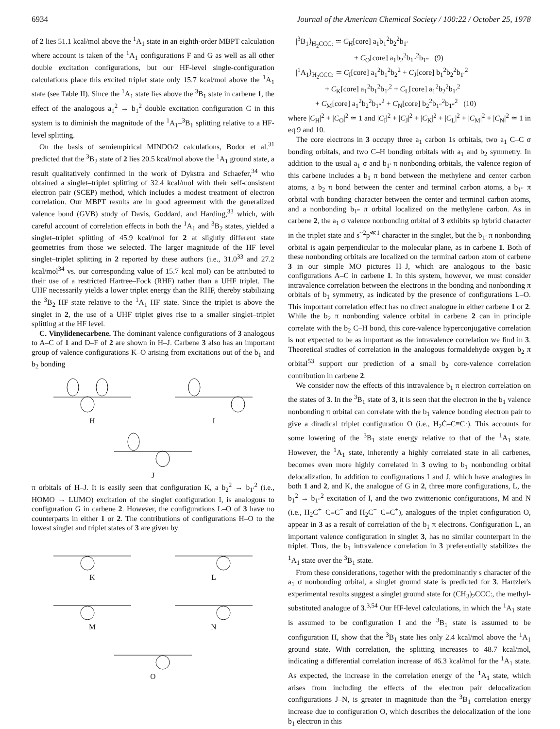6934 Journal of the American Chemical Society / 100:22 / October 25, 1978
of 2 lies 51.1 kcal/mol above the <sup>1</sup>A<sub>1</sub> state in an eighth-order MBPT calculation where account is taken of the <sup>1</sup>A<sub>1</sub> configurations F and G as well as all other double excitation configurations, but our HF-level single-configuration calculations place this excited triplet state only 15.7 kcal/mol above the <sup>1</sup>A<sub>1</sub> state (see Table II). Since the <sup>1</sup>A<sub>1</sub> state lies above the <sup>3</sup>B<sub>1</sub> state in carbene 1, the effect of the analogous a<sub>1</sub><sup>2</sup> → b<sub>1</sub><sup>2</sup> double excitation configuration C in this system is to diminish the magnitude of the <sup>1</sup>A<sub>1</sub>–<sup>3</sup>B<sub>1</sub> splitting relative to a HF-level splitting.
On the basis of semiempirical MINDO/2 calculations, Bodor et al.<sup>31</sup> predicted that the <sup>3</sup>B<sub>2</sub> state of 2 lies 20.5 kcal/mol above the <sup>1</sup>A<sub>1</sub> ground state, a result qualitatively confirmed in the work of Dykstra and Schaefer,<sup>34</sup> who obtained a singlet–triplet splitting of 32.4 kcal/mol with their self-consistent electron pair (SCEP) method, which includes a modest treatment of electron correlation. Our MBPT results are in good agreement with the generalized valence bond (GVB) study of Davis, Goddard, and Harding,<sup>33</sup> which, with careful account of correlation effects in both the <sup>1</sup>A<sub>1</sub> and <sup>3</sup>B<sub>2</sub> states, yielded a singlet–triplet splitting of 45.9 kcal/mol for 2 at slightly different state geometries from those we selected. The larger magnitude of the HF level singlet–triplet splitting in 2 reported by these authors (i.e., 31.0<sup>33</sup> and 27.2 kcal/mol<sup>34</sup> vs. our corresponding value of 15.7 kcal mol) can be attributed to their use of a restricted Hartree–Fock (RHF) rather than a UHF triplet. The UHF necessarily yields a lower triplet energy than the RHF, thereby stabilizing the <sup>3</sup>B<sub>2</sub> HF state relative to the <sup>1</sup>A<sub>1</sub> HF state. Since the triplet is above the singlet in 2, the use of a UHF triplet gives rise to a smaller singlet–triplet splitting at the HF level.
C. Vinylidenecarbene. The dominant valence configurations of 3 analogous to A–C of 1 and D–F of 2 are shown in H–J. Carbene 3 also has an important group of valence configurations K–O arising from excitations out of the b<sub>1</sub> and b<sub>2</sub> bonding
H I
J
π orbitals of H–J. It is easily seen that configuration K, a b<sub>2</sub><sup>2</sup> → b<sub>1′</sub><sup>2</sup> (i.e., HOMO → LUMO) excitation of the singlet configuration I, is analogous to configuration G in carbene 2. However, the configurations L–O of 3 have no counterparts in either 1 or 2. The contributions of configurations H–O to the lowest singlet and triplet states of 3 are given by
K L
M N
O
|<sup>3</sup>B<sub>1</sub>⟩<sub>H<sub>2</sub>CCC:</sub> ≃ C<sub>H</sub>[core] a<sub>1</sub>b<sub>1</sub><sup>2</sup>b<sub>2</sub><sup>2</sup>b<sub>1′</sub>
+ C<sub>O</sub>[core] a<sub>1</sub>b<sub>2</sub><sup>2</sup>b<sub>1″</sub><sup>2</sup>b<sub>1‴</sub> (9)
|<sup>1</sup>A<sub>1</sub>⟩<sub>H<sub>2</sub>CCC:</sub> ≃ C<sub>I</sub>[core] a<sub>1</sub><sup>2</sup>b<sub>1</sub><sup>2</sup>b<sub>2</sub><sup>2</sup> + C<sub>J</sub>[core] b<sub>1</sub><sup>2</sup>b<sub>2</sub><sup>2</sup>b<sub>1′</sub><sup>2</sup>
+ C<sub>K</sub>[core] a<sub>1</sub><sup>2</sup>b<sub>1</sub><sup>2</sup>b<sub>1′</sub><sup>2</sup> + C<sub>L</sub>[core] a<sub>1</sub><sup>2</sup>b<sub>2</sub><sup>2</sup>b<sub>1′</sub><sup>2</sup>
+ C<sub>M</sub>[core] a<sub>1</sub><sup>2</sup>b<sub>2</sub><sup>2</sup>b<sub>1″</sub><sup>2</sup> + C<sub>N</sub>[core] b<sub>2</sub><sup>2</sup>b<sub>1″</sub><sup>2</sup>b<sub>1‴</sub><sup>2</sup> (10)
where |C<sub>H</sub>|<sup>2</sup> + |C<sub>O</sub>|<sup>2</sup> ≃ 1 and |C<sub>I</sub>|<sup>2</sup> + |C<sub>J</sub>|<sup>2</sup> + |C<sub>K</sub>|<sup>2</sup> + |C<sub>L</sub>|<sup>2</sup> + |C<sub>M</sub>|<sup>2</sup> + |C<sub>N</sub>|<sup>2</sup> ≃ 1 in eq 9 and 10.
The core electrons in 3 occupy three a<sub>1</sub> carbon 1s orbitals, two a<sub>1</sub> C–C σ bonding orbitals, and two C–H bonding orbitals with a<sub>1</sub> and b<sub>2</sub> symmetry. In addition to the usual a<sub>1</sub> σ and b<sub>1′</sub> π nonbonding orbitals, the valence region of this carbene includes a b<sub>1</sub> π bond between the methylene and center carbon atoms, a b<sub>2</sub> π bond between the center and terminal carbon atoms, a b<sub>1″</sub> π orbital with bonding character between the center and terminal carbon atoms, and a nonbonding b<sub>1‴</sub> π orbital localized on the methylene carbon. As in carbene 2, the a<sub>1</sub> σ valence nonbonding orbital of 3 exhibits sp hybrid character in the triplet state and s<sup>~2</sup>p<sup>≪1</sup> character in the singlet, but the b<sub>1′</sub> π nonbonding orbital is again perpendicular to the molecular plane, as in carbene 1. Both of these nonbonding orbitals are localized on the terminal carbon atom of carbene 3 in our simple MO pictures H–J, which are analogous to the basic configurations A–C in carbene 1. In this system, however, we must consider intravalence correlation between the electrons in the bonding and nonbonding π orbitals of b<sub>1</sub> symmetry, as indicated by the presence of configurations L–O. This important correlation effect has no direct analogue in either carbene 1 or 2. While the b<sub>2</sub> π nonbonding valence orbital in carbene 2 can in principle correlate with the b<sub>2</sub> C–H bond, this core-valence hyperconjugative correlation is not expected to be as important as the intravalence correlation we find in 3. Theoretical studies of correlation in the analogous formaldehyde oxygen b<sub>2</sub> π orbital<sup>53</sup> support our prediction of a small b<sub>2</sub> core-valence correlation contribution in carbene 2.
We consider now the effects of this intravalence b<sub>1</sub> π electron correlation on the states of 3. In the <sup>3</sup>B<sub>1</sub> state of 3, it is seen that the electron in the b<sub>1</sub> valence nonbonding π orbital can correlate with the b<sub>1</sub> valence bonding electron pair to give a diradical triplet configuration O (i.e., H<sub>2</sub>Ċ–C≡C·). This accounts for some lowering of the <sup>3</sup>B<sub>1</sub> state energy relative to that of the <sup>1</sup>A<sub>1</sub> state. However, the <sup>1</sup>A<sub>1</sub> state, inherently a highly correlated state in all carbenes, becomes even more highly correlated in 3 owing to b<sub>1</sub> nonbonding orbital delocalization. In addition to configurations I and J, which have analogues in both 1 and 2, and K, the analogue of G in 2, three more configurations, L, the b<sub>1</sub><sup>2</sup> → b<sub>1″</sub><sup>2</sup> excitation of I, and the two zwitterionic configurations, M and N (i.e., H<sub>2</sub>C<sup>+</sup>–C≡C<sup>−</sup> and H<sub>2</sub>C<sup>−</sup>–C≡C<sup>+</sup>), analogues of the triplet configuration O, appear in 3 as a result of correlation of the b<sub>1</sub> π electrons. Configuration L, an important valence configuration in singlet 3, has no similar counterpart in the triplet. Thus, the b<sub>1</sub> intravalence correlation in 3 preferentially stabilizes the <sup>1</sup>A<sub>1</sub> state over the <sup>3</sup>B<sub>1</sub> state.
From these considerations, together with the predominantly s character of the a<sub>1</sub> σ nonbonding orbital, a singlet ground state is predicted for 3. Hartzler's experimental results suggest a singlet ground state for (CH<sub>3</sub>)<sub>2</sub>CCC:, the methyl-substituted analogue of 3.<sup>3,54</sup> Our HF-level calculations, in which the <sup>1</sup>A<sub>1</sub> state is assumed to be configuration I and the <sup>3</sup>B<sub>1</sub> state is assumed to be configuration H, show that the <sup>3</sup>B<sub>1</sub> state lies only 2.4 kcal/mol above the <sup>1</sup>A<sub>1</sub> ground state. With correlation, the splitting increases to 48.7 kcal/mol, indicating a differential correlation increase of 46.3 kcal/mol for the <sup>1</sup>A<sub>1</sub> state. As expected, the increase in the correlation energy of the <sup>1</sup>A<sub>1</sub> state, which arises from including the effects of the electron pair delocalization configurations J–N, is greater in magnitude than the <sup>3</sup>B<sub>1</sub> correlation energy increase due to configuration O, which describes the delocalization of the lone b<sub>1</sub> electron in this